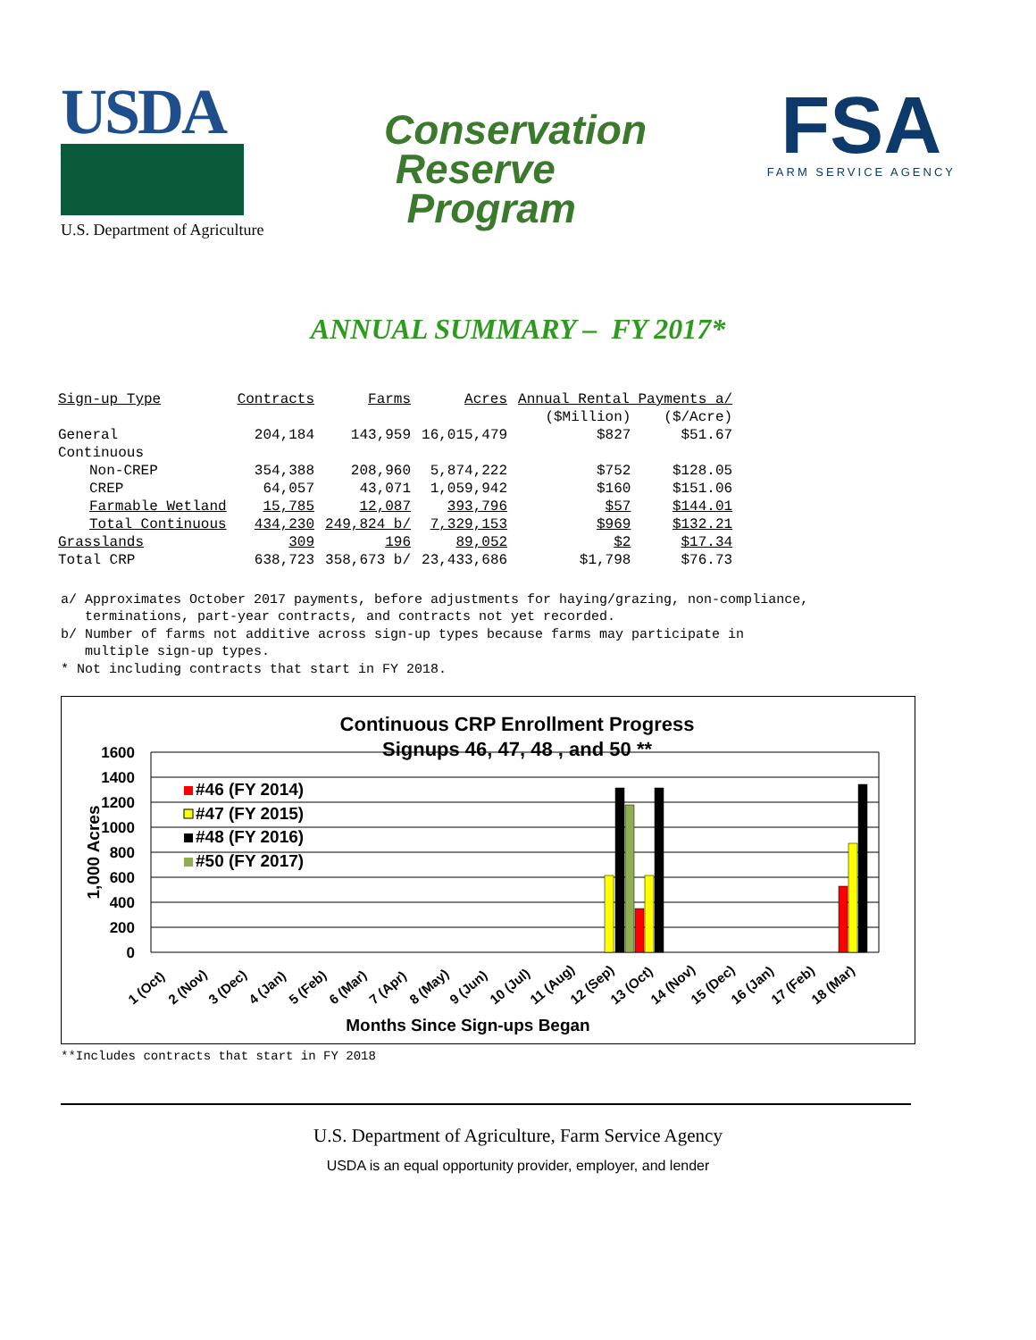USDA
U.S. Department of Agriculture
Conservation
Reserve
Program
FSA
FARM SERVICE AGENCY
ANNUAL SUMMARY – FY 2017*
| Sign-up Type | Contracts | Farms | Acres | Annual Rental Payments a/ | |
| --- | --- | --- | --- | --- | --- |
| | | | | ($Million) | ($/Acre) |
| General | 204,184 | 143,959 | 16,015,479 | $827 | $51.67 |
| Continuous | | | | | |
| Non-CREP | 354,388 | 208,960 | 5,874,222 | $752 | $128.05 |
| CREP | 64,057 | 43,071 | 1,059,942 | $160 | $151.06 |
| Farmable Wetland | 15,785 | 12,087 | 393,796 | $57 | $144.01 |
| Total Continuous | 434,230 | 249,824 b/ | 7,329,153 | $969 | $132.21 |
| Grasslands | 309 | 196 | 89,052 | $2 | $17.34 |
| Total CRP | 638,723 | 358,673 b/ | 23,433,686 | $1,798 | $76.73 |
a/ Approximates October 2017 payments, before adjustments for haying/grazing, non-compliance,
terminations, part-year contracts, and contracts not yet recorded.
b/ Number of farms not additive across sign-up types because farms may participate in
multiple sign-up types.
* Not including contracts that start in FY 2018.
Continuous CRP Enrollment Progress
Signups 46, 47, 48 , and 50 **
1600
1400
1200
1000
800
600
400
200
0
1,000 Acres
#46 (FY 2014)
#47 (FY 2015)
#48 (FY 2016)
#50 (FY 2017)
1 (Oct)
2 (Nov)
3 (Dec)
4 (Jan)
5 (Feb)
6 (Mar)
7 (Apr)
8 (May)
9 (Jun)
10 (Jul)
11 (Aug)
12 (Sep)
13 (Oct)
14 (Nov)
15 (Dec)
16 (Jan)
17 (Feb)
18 (Mar)
Months Since Sign-ups Began
**Includes contracts that start in FY 2018
U.S. Department of Agriculture, Farm Service Agency
USDA is an equal opportunity provider, employer, and lender